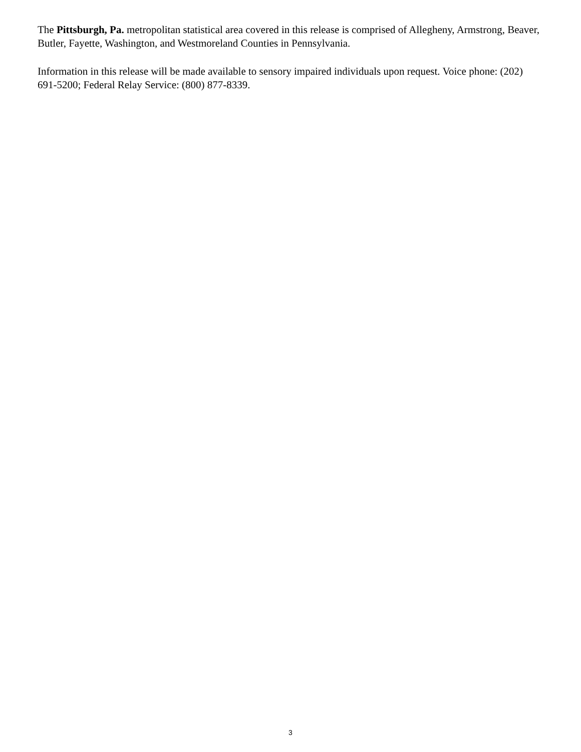The Pittsburgh, Pa. metropolitan statistical area covered in this release is comprised of Allegheny, Armstrong, Beaver, Butler, Fayette, Washington, and Westmoreland Counties in Pennsylvania.
Information in this release will be made available to sensory impaired individuals upon request. Voice phone: (202) 691-5200; Federal Relay Service: (800) 877-8339.
3